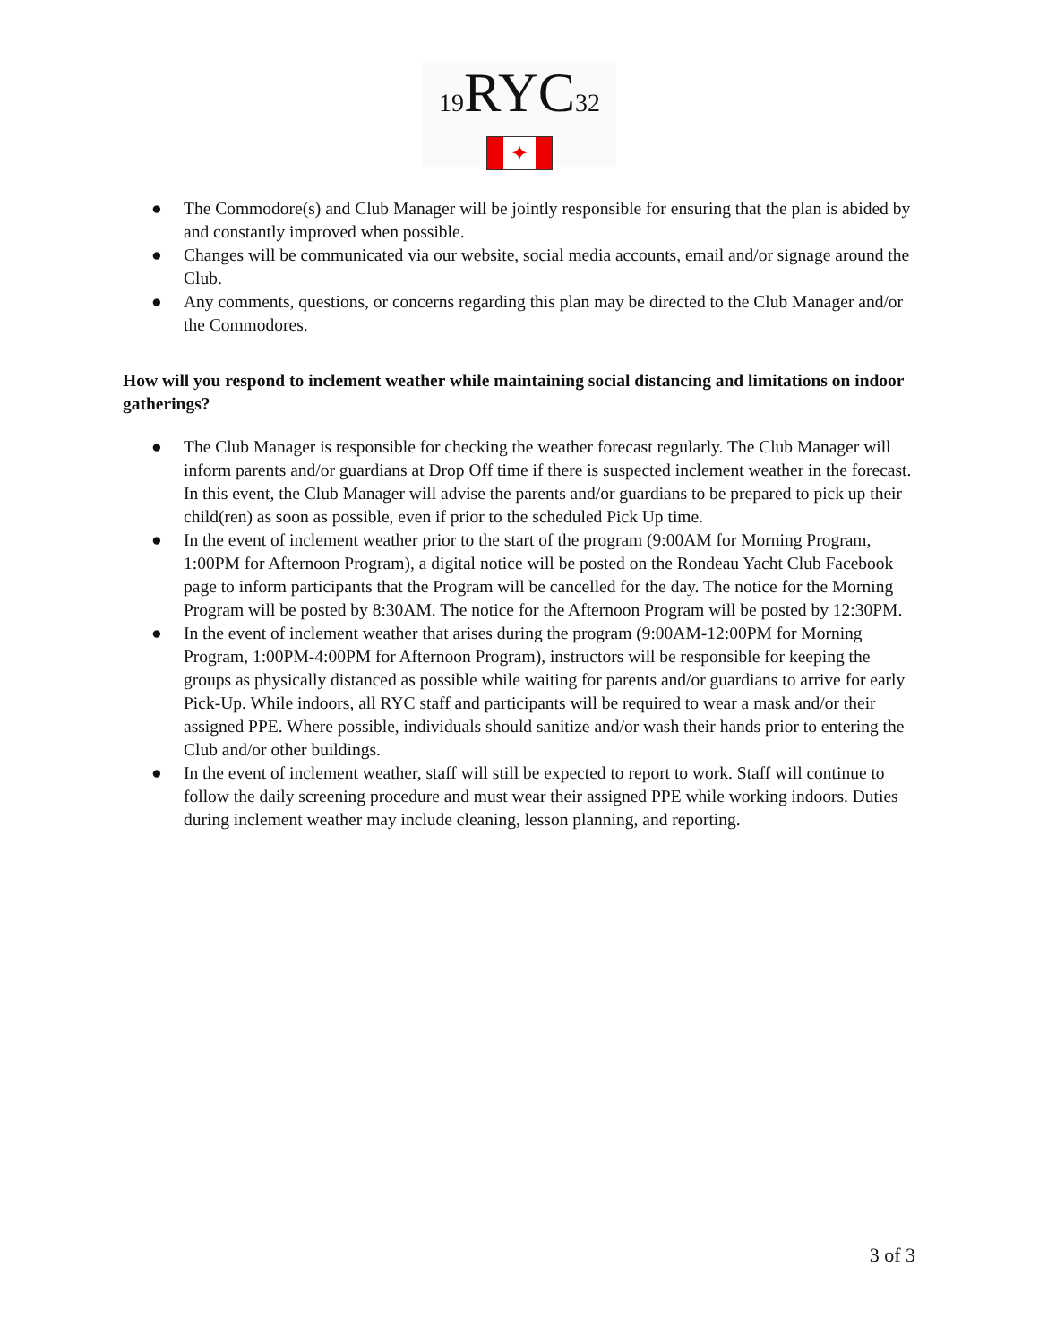19 RYC32
✦
● The Commodore(s) and Club Manager will be jointly responsible for ensuring that the plan is abided by and constantly improved when possible.
● Changes will be communicated via our website, social media accounts, email and/or signage around the Club.
● Any comments, questions, or concerns regarding this plan may be directed to the Club Manager and/or the Commodores.
How will you respond to inclement weather while maintaining social distancing and limitations on indoor gatherings?
● The Club Manager is responsible for checking the weather forecast regularly. The Club Manager will inform parents and/or guardians at Drop Off time if there is suspected inclement weather in the forecast. In this event, the Club Manager will advise the parents and/or guardians to be prepared to pick up their child(ren) as soon as possible, even if prior to the scheduled Pick Up time.
● In the event of inclement weather prior to the start of the program (9:00AM for Morning Program, 1:00PM for Afternoon Program), a digital notice will be posted on the Rondeau Yacht Club Facebook page to inform participants that the Program will be cancelled for the day. The notice for the Morning Program will be posted by 8:30AM. The notice for the Afternoon Program will be posted by 12:30PM.
● In the event of inclement weather that arises during the program (9:00AM-12:00PM for Morning Program, 1:00PM-4:00PM for Afternoon Program), instructors will be responsible for keeping the groups as physically distanced as possible while waiting for parents and/or guardians to arrive for early Pick-Up. While indoors, all RYC staff and participants will be required to wear a mask and/or their assigned PPE. Where possible, individuals should sanitize and/or wash their hands prior to entering the Club and/or other buildings.
● In the event of inclement weather, staff will still be expected to report to work. Staff will continue to follow the daily screening procedure and must wear their assigned PPE while working indoors. Duties during inclement weather may include cleaning, lesson planning, and reporting.
3 of 3